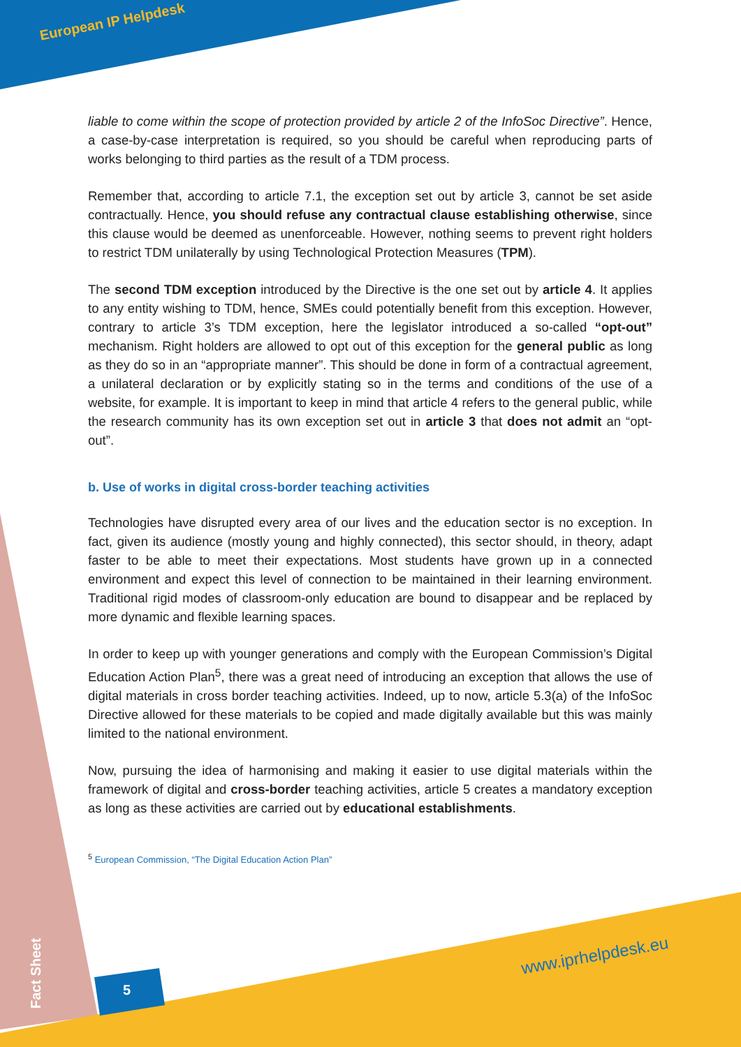European IP Helpdesk
liable to come within the scope of protection provided by article 2 of the InfoSoc Directive”. Hence, a case-by-case interpretation is required, so you should be careful when reproducing parts of works belonging to third parties as the result of a TDM process.
Remember that, according to article 7.1, the exception set out by article 3, cannot be set aside contractually. Hence, you should refuse any contractual clause establishing otherwise, since this clause would be deemed as unenforceable. However, nothing seems to prevent right holders to restrict TDM unilaterally by using Technological Protection Measures (TPM).
The second TDM exception introduced by the Directive is the one set out by article 4. It applies to any entity wishing to TDM, hence, SMEs could potentially benefit from this exception. However, contrary to article 3’s TDM exception, here the legislator introduced a so-called “opt-out” mechanism. Right holders are allowed to opt out of this exception for the general public as long as they do so in an “appropriate manner”. This should be done in form of a contractual agreement, a unilateral declaration or by explicitly stating so in the terms and conditions of the use of a website, for example. It is important to keep in mind that article 4 refers to the general public, while the research community has its own exception set out in article 3 that does not admit an “opt-out”.
b. Use of works in digital cross-border teaching activities
Technologies have disrupted every area of our lives and the education sector is no exception. In fact, given its audience (mostly young and highly connected), this sector should, in theory, adapt faster to be able to meet their expectations. Most students have grown up in a connected environment and expect this level of connection to be maintained in their learning environment. Traditional rigid modes of classroom-only education are bound to disappear and be replaced by more dynamic and flexible learning spaces.
In order to keep up with younger generations and comply with the European Commission’s Digital Education Action Plan<sup>5</sup>, there was a great need of introducing an exception that allows the use of digital materials in cross border teaching activities. Indeed, up to now, article 5.3(a) of the InfoSoc Directive allowed for these materials to be copied and made digitally available but this was mainly limited to the national environment.
Now, pursuing the idea of harmonising and making it easier to use digital materials within the framework of digital and cross-border teaching activities, article 5 creates a mandatory exception as long as these activities are carried out by educational establishments.
<sup>5</sup> European Commission, “The Digital Education Action Plan”
www.iprhelpdesk.eu
Fact Sheet
5